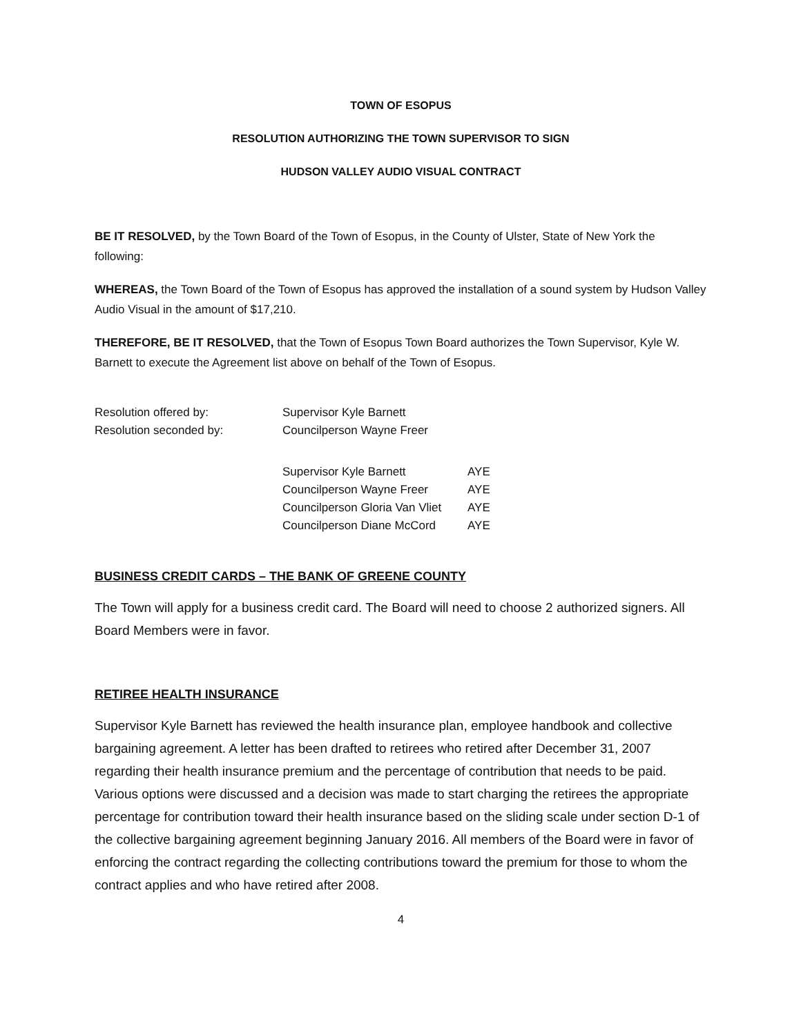TOWN OF ESOPUS
RESOLUTION AUTHORIZING THE TOWN SUPERVISOR TO SIGN
HUDSON VALLEY AUDIO VISUAL CONTRACT
BE IT RESOLVED, by the Town Board of the Town of Esopus, in the County of Ulster, State of New York the following:
WHEREAS, the Town Board of the Town of Esopus has approved the installation of a sound system by Hudson Valley Audio Visual in the amount of $17,210.
THEREFORE, BE IT RESOLVED, that the Town of Esopus Town Board authorizes the Town Supervisor, Kyle W. Barnett to execute the Agreement list above on behalf of the Town of Esopus.
| Resolution offered by: | Supervisor Kyle Barnett |
| Resolution seconded by: | Councilperson Wayne Freer |
| Supervisor Kyle Barnett | AYE |
| Councilperson Wayne Freer | AYE |
| Councilperson Gloria Van Vliet | AYE |
| Councilperson Diane McCord | AYE |
BUSINESS CREDIT CARDS – THE BANK OF GREENE COUNTY
The Town will apply for a business credit card. The Board will need to choose 2 authorized signers. All Board Members were in favor.
RETIREE HEALTH INSURANCE
Supervisor Kyle Barnett has reviewed the health insurance plan, employee handbook and collective bargaining agreement. A letter has been drafted to retirees who retired after December 31, 2007 regarding their health insurance premium and the percentage of contribution that needs to be paid. Various options were discussed and a decision was made to start charging the retirees the appropriate percentage for contribution toward their health insurance based on the sliding scale under section D-1 of the collective bargaining agreement beginning January 2016. All members of the Board were in favor of enforcing the contract regarding the collecting contributions toward the premium for those to whom the contract applies and who have retired after 2008.
4